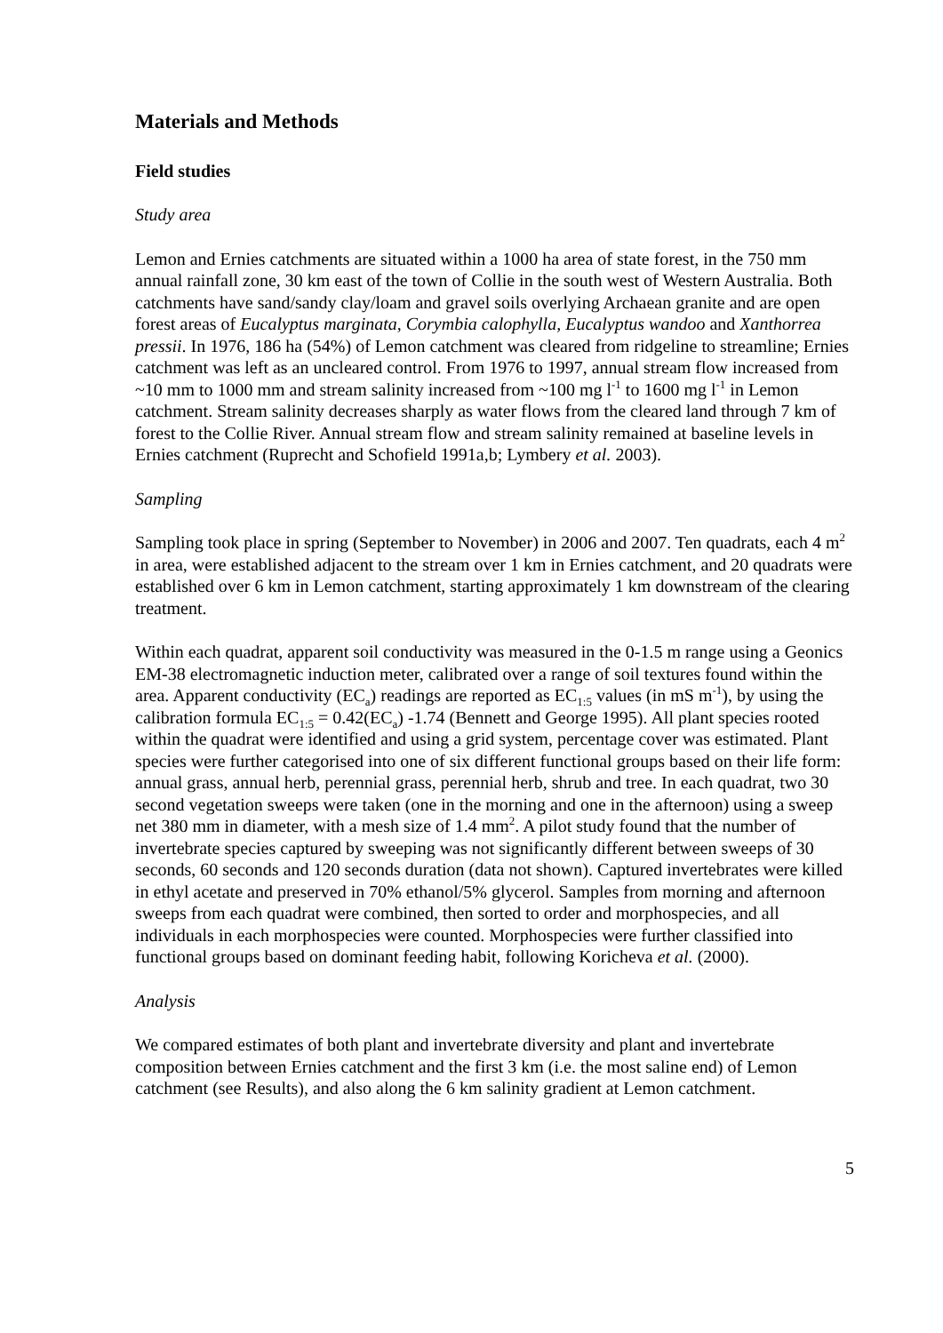Materials and Methods
Field studies
Study area
Lemon and Ernies catchments are situated within a 1000 ha area of state forest, in the 750 mm annual rainfall zone, 30 km east of the town of Collie in the south west of Western Australia. Both catchments have sand/sandy clay/loam and gravel soils overlying Archaean granite and are open forest areas of Eucalyptus marginata, Corymbia calophylla, Eucalyptus wandoo and Xanthorrea pressii. In 1976, 186 ha (54%) of Lemon catchment was cleared from ridgeline to streamline; Ernies catchment was left as an uncleared control. From 1976 to 1997, annual stream flow increased from ~10 mm to 1000 mm and stream salinity increased from ~100 mg l<sup>-1</sup> to 1600 mg l<sup>-1</sup> in Lemon catchment. Stream salinity decreases sharply as water flows from the cleared land through 7 km of forest to the Collie River. Annual stream flow and stream salinity remained at baseline levels in Ernies catchment (Ruprecht and Schofield 1991a,b; Lymbery et al. 2003).
Sampling
Sampling took place in spring (September to November) in 2006 and 2007. Ten quadrats, each 4 m<sup>2</sup> in area, were established adjacent to the stream over 1 km in Ernies catchment, and 20 quadrats were established over 6 km in Lemon catchment, starting approximately 1 km downstream of the clearing treatment.
Within each quadrat, apparent soil conductivity was measured in the 0-1.5 m range using a Geonics EM-38 electromagnetic induction meter, calibrated over a range of soil textures found within the area. Apparent conductivity (EC<sub>a</sub>) readings are reported as EC<sub>1:5</sub> values (in mS m<sup>-1</sup>), by using the calibration formula EC<sub>1:5</sub> = 0.42(EC<sub>a</sub>) -1.74 (Bennett and George 1995). All plant species rooted within the quadrat were identified and using a grid system, percentage cover was estimated. Plant species were further categorised into one of six different functional groups based on their life form: annual grass, annual herb, perennial grass, perennial herb, shrub and tree. In each quadrat, two 30 second vegetation sweeps were taken (one in the morning and one in the afternoon) using a sweep net 380 mm in diameter, with a mesh size of 1.4 mm<sup>2</sup>. A pilot study found that the number of invertebrate species captured by sweeping was not significantly different between sweeps of 30 seconds, 60 seconds and 120 seconds duration (data not shown). Captured invertebrates were killed in ethyl acetate and preserved in 70% ethanol/5% glycerol. Samples from morning and afternoon sweeps from each quadrat were combined, then sorted to order and morphospecies, and all individuals in each morphospecies were counted. Morphospecies were further classified into functional groups based on dominant feeding habit, following Koricheva et al. (2000).
Analysis
We compared estimates of both plant and invertebrate diversity and plant and invertebrate composition between Ernies catchment and the first 3 km (i.e. the most saline end) of Lemon catchment (see Results), and also along the 6 km salinity gradient at Lemon catchment.
5